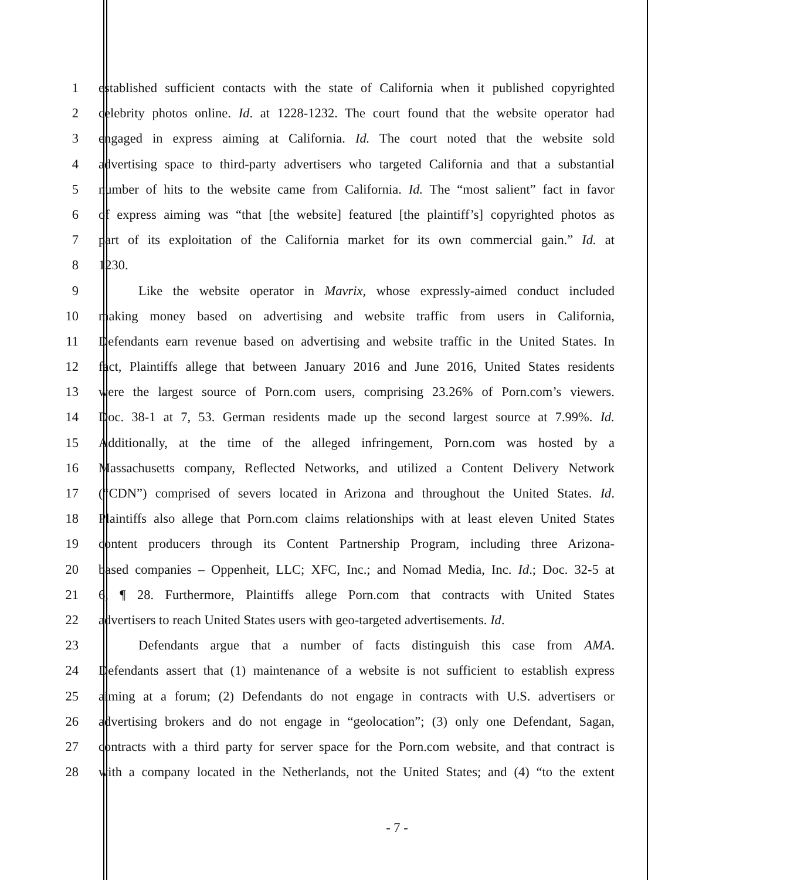1 established sufficient contacts with the state of California when it published copyrighted
2 celebrity photos online. Id. at 1228-1232. The court found that the website operator had
3 engaged in express aiming at California. Id. The court noted that the website sold
4 advertising space to third-party advertisers who targeted California and that a substantial
5 number of hits to the website came from California. Id. The “most salient” fact in favor
6 of express aiming was “that [the website] featured [the plaintiff’s] copyrighted photos as
7 part of its exploitation of the California market for its own commercial gain.” Id. at
8 1230.
9 Like the website operator in Mavrix, whose expressly-aimed conduct included
10 making money based on advertising and website traffic from users in California,
11 Defendants earn revenue based on advertising and website traffic in the United States. In
12 fact, Plaintiffs allege that between January 2016 and June 2016, United States residents
13 were the largest source of Porn.com users, comprising 23.26% of Porn.com’s viewers.
14 Doc. 38-1 at 7, 53. German residents made up the second largest source at 7.99%. Id.
15 Additionally, at the time of the alleged infringement, Porn.com was hosted by a
16 Massachusetts company, Reflected Networks, and utilized a Content Delivery Network
17 (“CDN”) comprised of severs located in Arizona and throughout the United States. Id.
18 Plaintiffs also allege that Porn.com claims relationships with at least eleven United States
19 content producers through its Content Partnership Program, including three Arizona-
20 based companies – Oppenheit, LLC; XFC, Inc.; and Nomad Media, Inc. Id.; Doc. 32-5 at
21 6, ¶ 28. Furthermore, Plaintiffs allege Porn.com that contracts with United States
22 advertisers to reach United States users with geo-targeted advertisements. Id.
23 Defendants argue that a number of facts distinguish this case from AMA.
24 Defendants assert that (1) maintenance of a website is not sufficient to establish express
25 aiming at a forum; (2) Defendants do not engage in contracts with U.S. advertisers or
26 advertising brokers and do not engage in “geolocation”; (3) only one Defendant, Sagan,
27 contracts with a third party for server space for the Porn.com website, and that contract is
28 with a company located in the Netherlands, not the United States; and (4) “to the extent
- 7 -